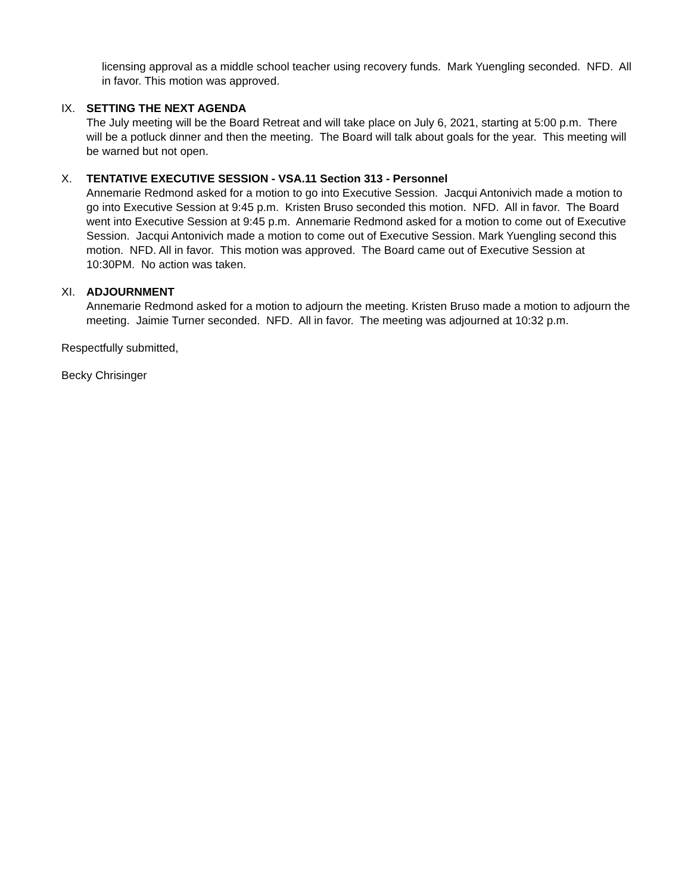licensing approval as a middle school teacher using recovery funds. Mark Yuengling seconded. NFD. All in favor. This motion was approved.
IX. SETTING THE NEXT AGENDA
The July meeting will be the Board Retreat and will take place on July 6, 2021, starting at 5:00 p.m. There will be a potluck dinner and then the meeting. The Board will talk about goals for the year. This meeting will be warned but not open.
X. TENTATIVE EXECUTIVE SESSION - VSA.11 Section 313 - Personnel
Annemarie Redmond asked for a motion to go into Executive Session. Jacqui Antonivich made a motion to go into Executive Session at 9:45 p.m. Kristen Bruso seconded this motion. NFD. All in favor. The Board went into Executive Session at 9:45 p.m. Annemarie Redmond asked for a motion to come out of Executive Session. Jacqui Antonivich made a motion to come out of Executive Session. Mark Yuengling second this motion. NFD. All in favor. This motion was approved. The Board came out of Executive Session at 10:30PM. No action was taken.
XI. ADJOURNMENT
Annemarie Redmond asked for a motion to adjourn the meeting. Kristen Bruso made a motion to adjourn the meeting. Jaimie Turner seconded. NFD. All in favor. The meeting was adjourned at 10:32 p.m.
Respectfully submitted,
Becky Chrisinger